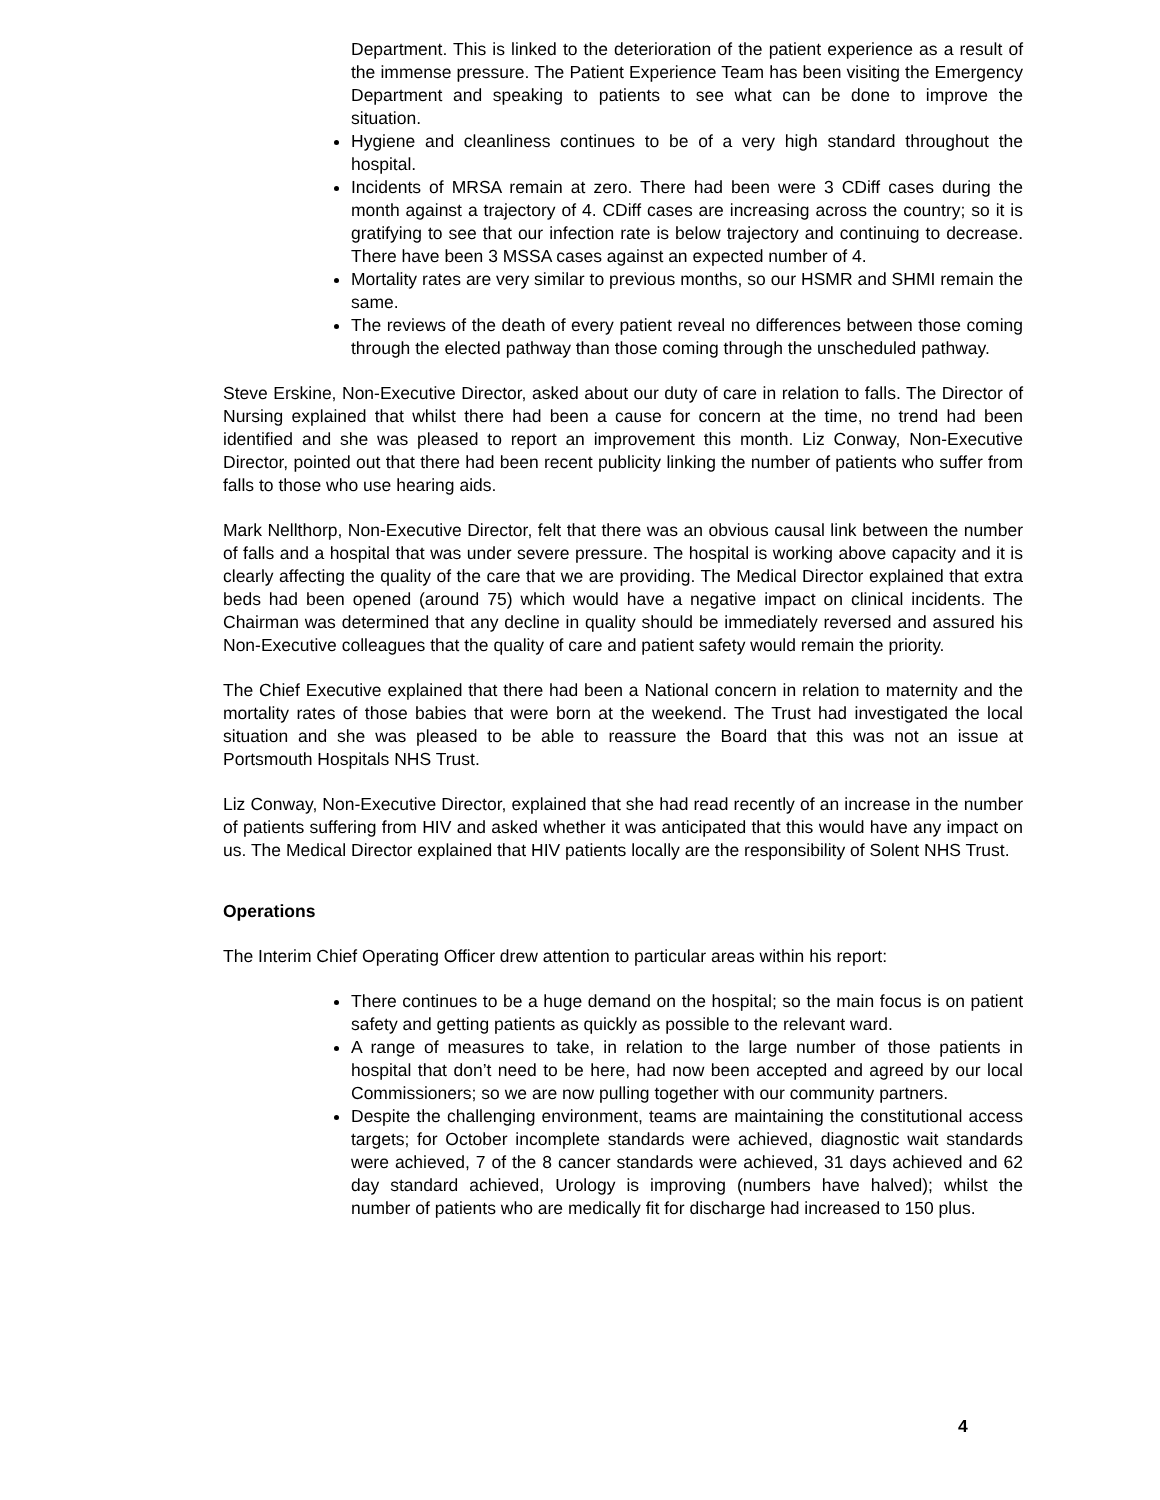Department. This is linked to the deterioration of the patient experience as a result of the immense pressure. The Patient Experience Team has been visiting the Emergency Department and speaking to patients to see what can be done to improve the situation.
Hygiene and cleanliness continues to be of a very high standard throughout the hospital.
Incidents of MRSA remain at zero. There had been were 3 CDiff cases during the month against a trajectory of 4. CDiff cases are increasing across the country; so it is gratifying to see that our infection rate is below trajectory and continuing to decrease. There have been 3 MSSA cases against an expected number of 4.
Mortality rates are very similar to previous months, so our HSMR and SHMI remain the same.
The reviews of the death of every patient reveal no differences between those coming through the elected pathway than those coming through the unscheduled pathway.
Steve Erskine, Non-Executive Director, asked about our duty of care in relation to falls. The Director of Nursing explained that whilst there had been a cause for concern at the time, no trend had been identified and she was pleased to report an improvement this month. Liz Conway, Non-Executive Director, pointed out that there had been recent publicity linking the number of patients who suffer from falls to those who use hearing aids.
Mark Nellthorp, Non-Executive Director, felt that there was an obvious causal link between the number of falls and a hospital that was under severe pressure. The hospital is working above capacity and it is clearly affecting the quality of the care that we are providing. The Medical Director explained that extra beds had been opened (around 75) which would have a negative impact on clinical incidents. The Chairman was determined that any decline in quality should be immediately reversed and assured his Non-Executive colleagues that the quality of care and patient safety would remain the priority.
The Chief Executive explained that there had been a National concern in relation to maternity and the mortality rates of those babies that were born at the weekend. The Trust had investigated the local situation and she was pleased to be able to reassure the Board that this was not an issue at Portsmouth Hospitals NHS Trust.
Liz Conway, Non-Executive Director, explained that she had read recently of an increase in the number of patients suffering from HIV and asked whether it was anticipated that this would have any impact on us. The Medical Director explained that HIV patients locally are the responsibility of Solent NHS Trust.
Operations
The Interim Chief Operating Officer drew attention to particular areas within his report:
There continues to be a huge demand on the hospital; so the main focus is on patient safety and getting patients as quickly as possible to the relevant ward.
A range of measures to take, in relation to the large number of those patients in hospital that don’t need to be here, had now been accepted and agreed by our local Commissioners; so we are now pulling together with our community partners.
Despite the challenging environment, teams are maintaining the constitutional access targets; for October incomplete standards were achieved, diagnostic wait standards were achieved, 7 of the 8 cancer standards were achieved, 31 days achieved and 62 day standard achieved, Urology is improving (numbers have halved); whilst the number of patients who are medically fit for discharge had increased to 150 plus.
4